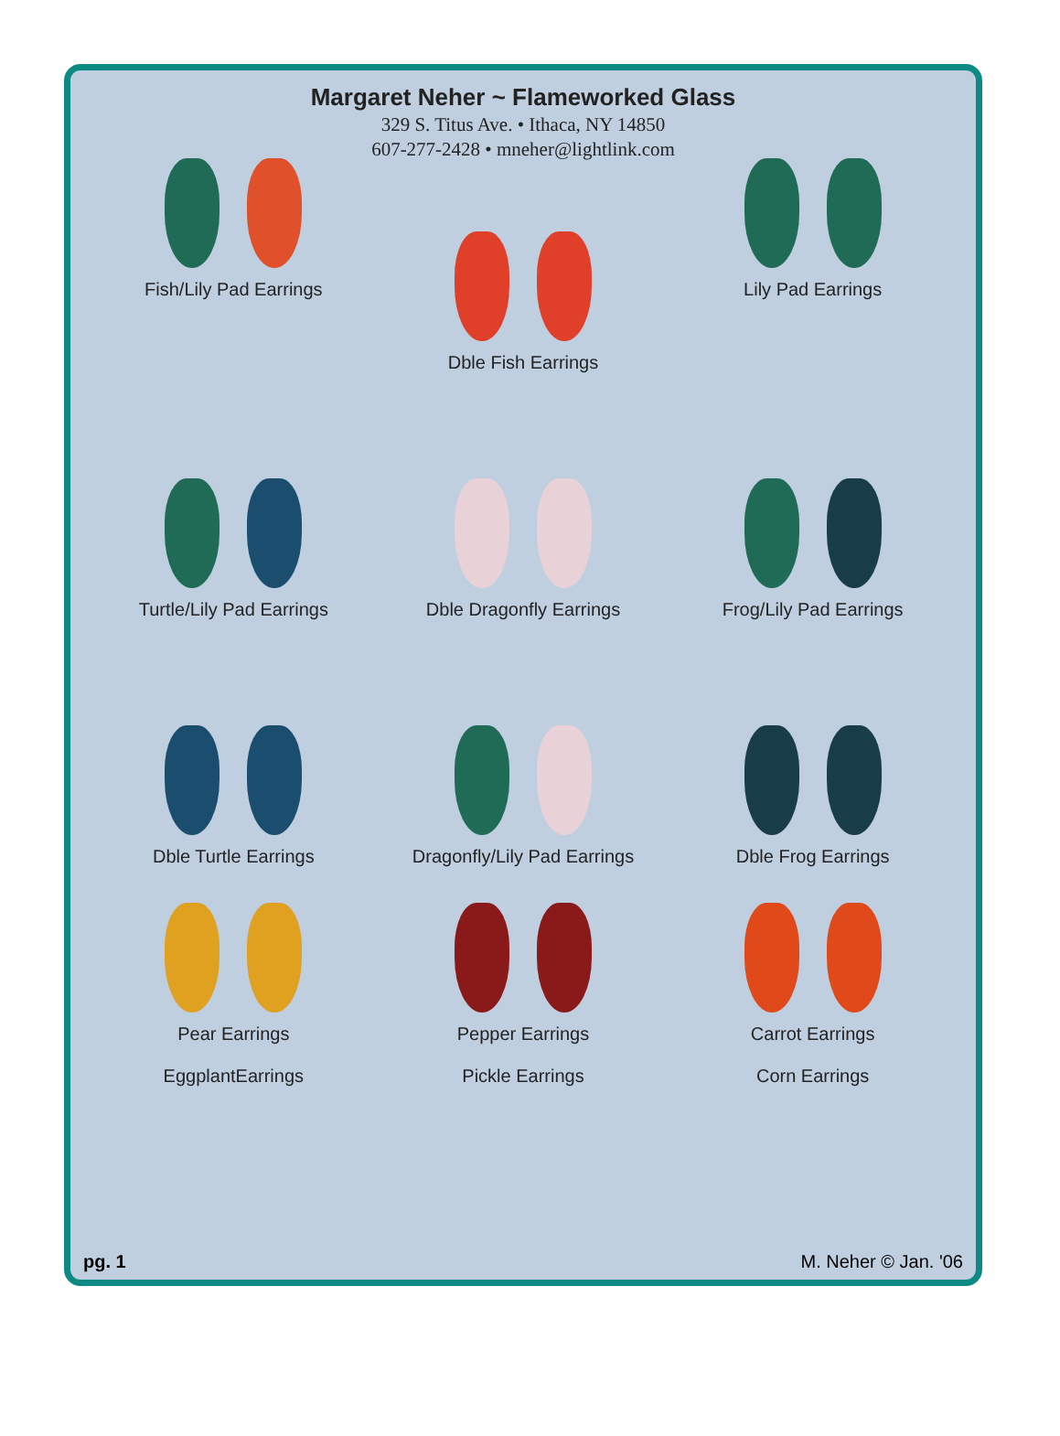Margaret Neher ~ Flameworked Glass
329 S. Titus Ave. • Ithaca, NY 14850
607-277-2428 • mneher@lightlink.com
Fish/Lily Pad Earrings
Dble Fish Earrings
Lily Pad Earrings
Turtle/Lily Pad Earrings
Dble Dragonfly Earrings
Frog/Lily Pad Earrings
Dble Turtle Earrings
Dragonfly/Lily Pad Earrings
Dble Frog Earrings
Pear Earrings
EggplantEarrings
Pepper Earrings
Pickle Earrings
Carrot Earrings
Corn Earrings
pg. 1 M. Neher © Jan. '06